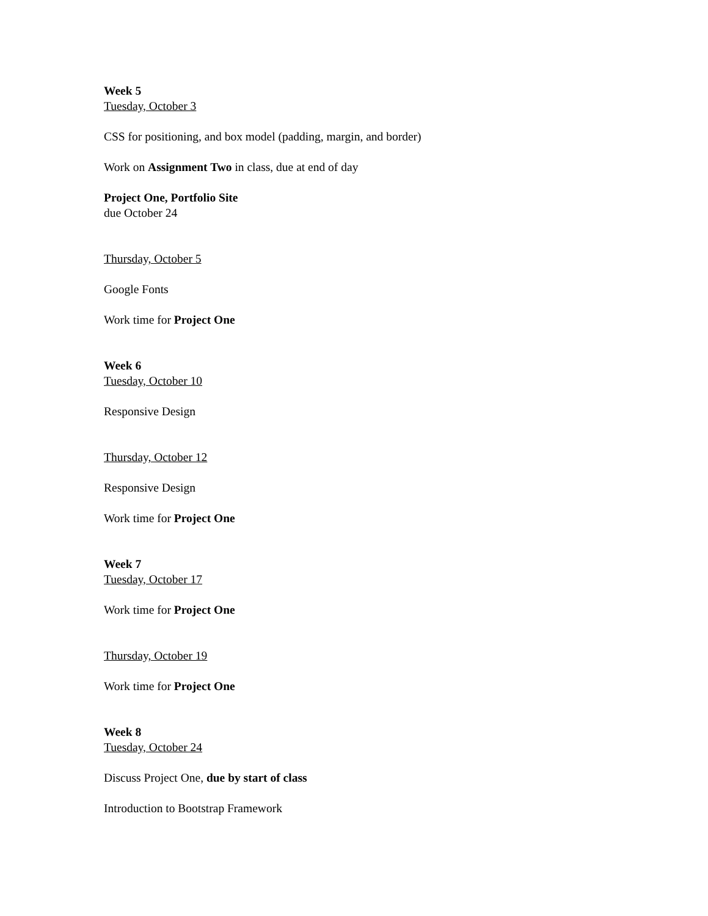Week 5
Tuesday, October 3
CSS for positioning, and box model (padding, margin, and border)
Work on Assignment Two in class, due at end of day
Project One, Portfolio Site
due October 24
Thursday, October 5
Google Fonts
Work time for Project One
Week 6
Tuesday, October 10
Responsive Design
Thursday, October 12
Responsive Design
Work time for Project One
Week 7
Tuesday, October 17
Work time for Project One
Thursday, October 19
Work time for Project One
Week 8
Tuesday, October 24
Discuss Project One, due by start of class
Introduction to Bootstrap Framework